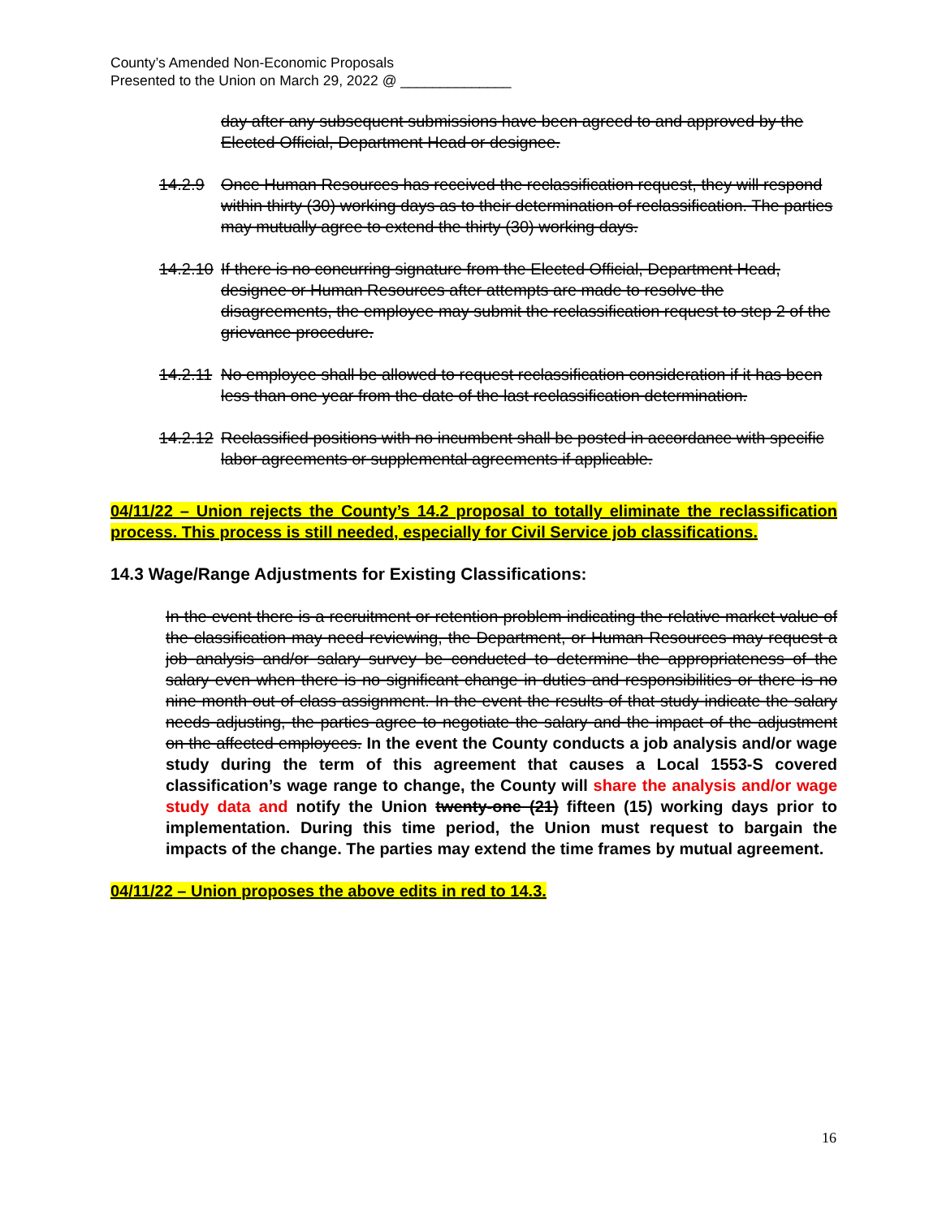County’s Amended Non-Economic Proposals
Presented to the Union on March 29, 2022 @ ______________
day after any subsequent submissions have been agreed to and approved by the Elected Official, Department Head or designee.
14.2.9 Once Human Resources has received the reclassification request, they will respond within thirty (30) working days as to their determination of reclassification. The parties may mutually agree to extend the thirty (30) working days.
14.2.10 If there is no concurring signature from the Elected Official, Department Head, designee or Human Resources after attempts are made to resolve the disagreements, the employee may submit the reclassification request to step 2 of the grievance procedure.
14.2.11 No employee shall be allowed to request reclassification consideration if it has been less than one year from the date of the last reclassification determination.
14.2.12 Reclassified positions with no incumbent shall be posted in accordance with specific labor agreements or supplemental agreements if applicable.
04/11/22 – Union rejects the County’s 14.2 proposal to totally eliminate the reclassification process. This process is still needed, especially for Civil Service job classifications.
14.3 Wage/Range Adjustments for Existing Classifications:
In the event there is a recruitment or retention problem indicating the relative market value of the classification may need reviewing, the Department, or Human Resources may request a job analysis and/or salary survey be conducted to determine the appropriateness of the salary even when there is no significant change in duties and responsibilities or there is no nine month out of class assignment. In the event the results of that study indicate the salary needs adjusting, the parties agree to negotiate the salary and the impact of the adjustment on the affected employees. In the event the County conducts a job analysis and/or wage study during the term of this agreement that causes a Local 1553-S covered classification’s wage range to change, the County will share the analysis and/or wage study data and notify the Union twenty-one (21) fifteen (15) working days prior to implementation. During this time period, the Union must request to bargain the impacts of the change. The parties may extend the time frames by mutual agreement.
04/11/22 – Union proposes the above edits in red to 14.3.
16